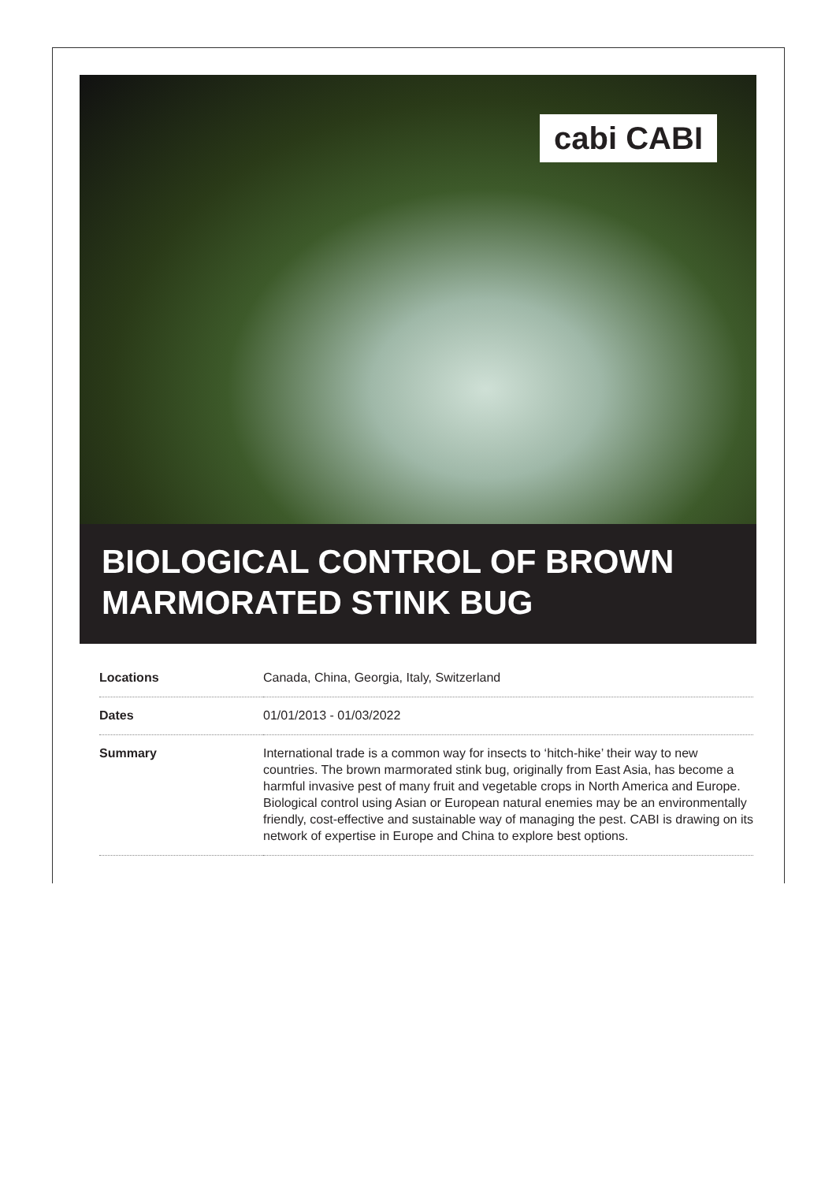cabi CABI
BIOLOGICAL CONTROL OF BROWN MARMORATED STINK BUG
| Locations | Canada, China, Georgia, Italy, Switzerland |
| Dates | 01/01/2013 - 01/03/2022 |
| Summary | International trade is a common way for insects to ‘hitch-hike’ their way to new countries. The brown marmorated stink bug, originally from East Asia, has become a harmful invasive pest of many fruit and vegetable crops in North America and Europe. Biological control using Asian or European natural enemies may be an environmentally friendly, cost-effective and sustainable way of managing the pest. CABI is drawing on its network of expertise in Europe and China to explore best options. |